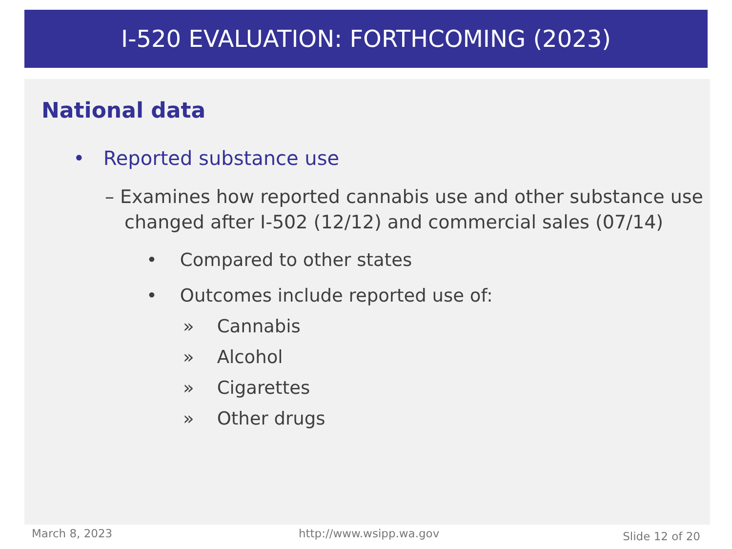I-520 EVALUATION: FORTHCOMING (2023)
National data
• Reported substance use
– Examines how reported cannabis use and other substance use changed after I-502 (12/12) and commercial sales (07/14)
• Compared to other states
• Outcomes include reported use of:
» Cannabis
» Alcohol
» Cigarettes
» Other drugs
March 8, 2023 http://www.wsipp.wa.gov Slide 12 of 20